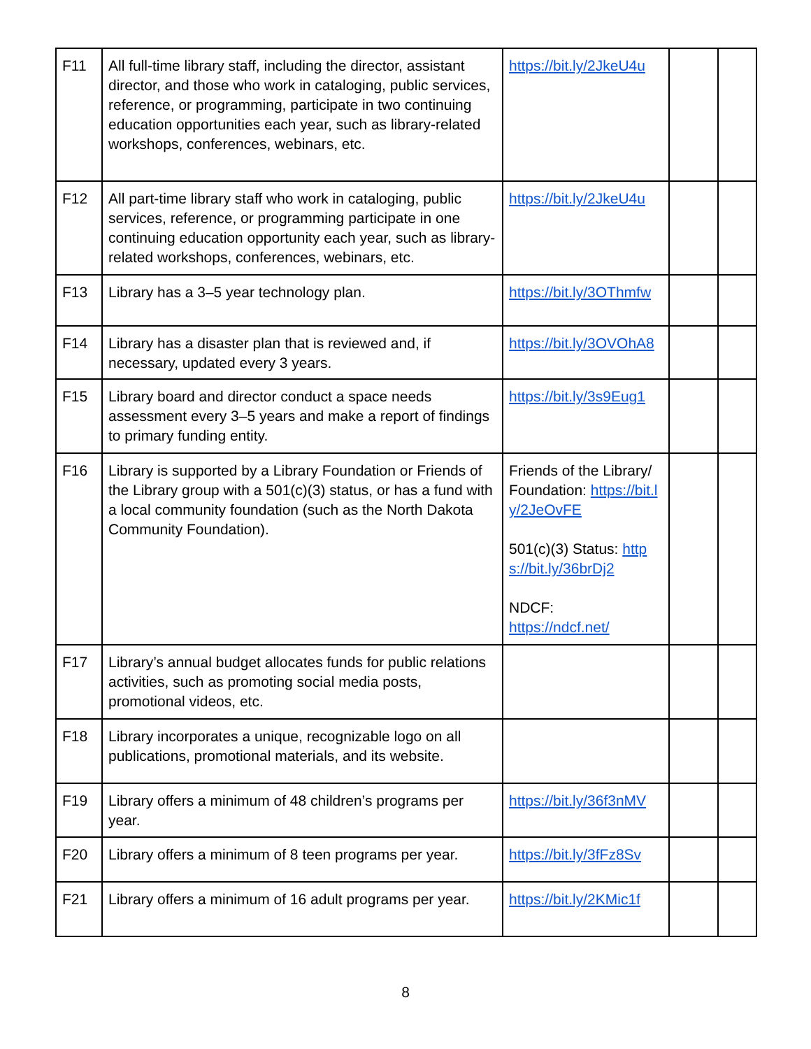| F11 | All full-time library staff, including the director, assistant director, and those who work in cataloging, public services, reference, or programming, participate in two continuing education opportunities each year, such as library-related workshops, conferences, webinars, etc. | https://bit.ly/2JkeU4u | | |
| F12 | All part-time library staff who work in cataloging, public services, reference, or programming participate in one continuing education opportunity each year, such as library-related workshops, conferences, webinars, etc. | https://bit.ly/2JkeU4u | | |
| F13 | Library has a 3–5 year technology plan. | https://bit.ly/3OThmfw | | |
| F14 | Library has a disaster plan that is reviewed and, if necessary, updated every 3 years. | https://bit.ly/3OVOhA8 | | |
| F15 | Library board and director conduct a space needs assessment every 3–5 years and make a report of findings to primary funding entity. | https://bit.ly/3s9Eug1 | | |
| F16 | Library is supported by a Library Foundation or Friends of the Library group with a 501(c)(3) status, or has a fund with a local community foundation (such as the North Dakota Community Foundation). | Friends of the Library/ Foundation: https://bit.ly/2JeOvFE 501(c)(3) Status: https://bit.ly/36brDj2 NDCF: https://ndcf.net/ | | |
| F17 | Library’s annual budget allocates funds for public relations activities, such as promoting social media posts, promotional videos, etc. | | | |
| F18 | Library incorporates a unique, recognizable logo on all publications, promotional materials, and its website. | | | |
| F19 | Library offers a minimum of 48 children’s programs per year. | https://bit.ly/36f3nMV | | |
| F20 | Library offers a minimum of 8 teen programs per year. | https://bit.ly/3fFz8Sv | | |
| F21 | Library offers a minimum of 16 adult programs per year. | https://bit.ly/2KMic1f | | |
8